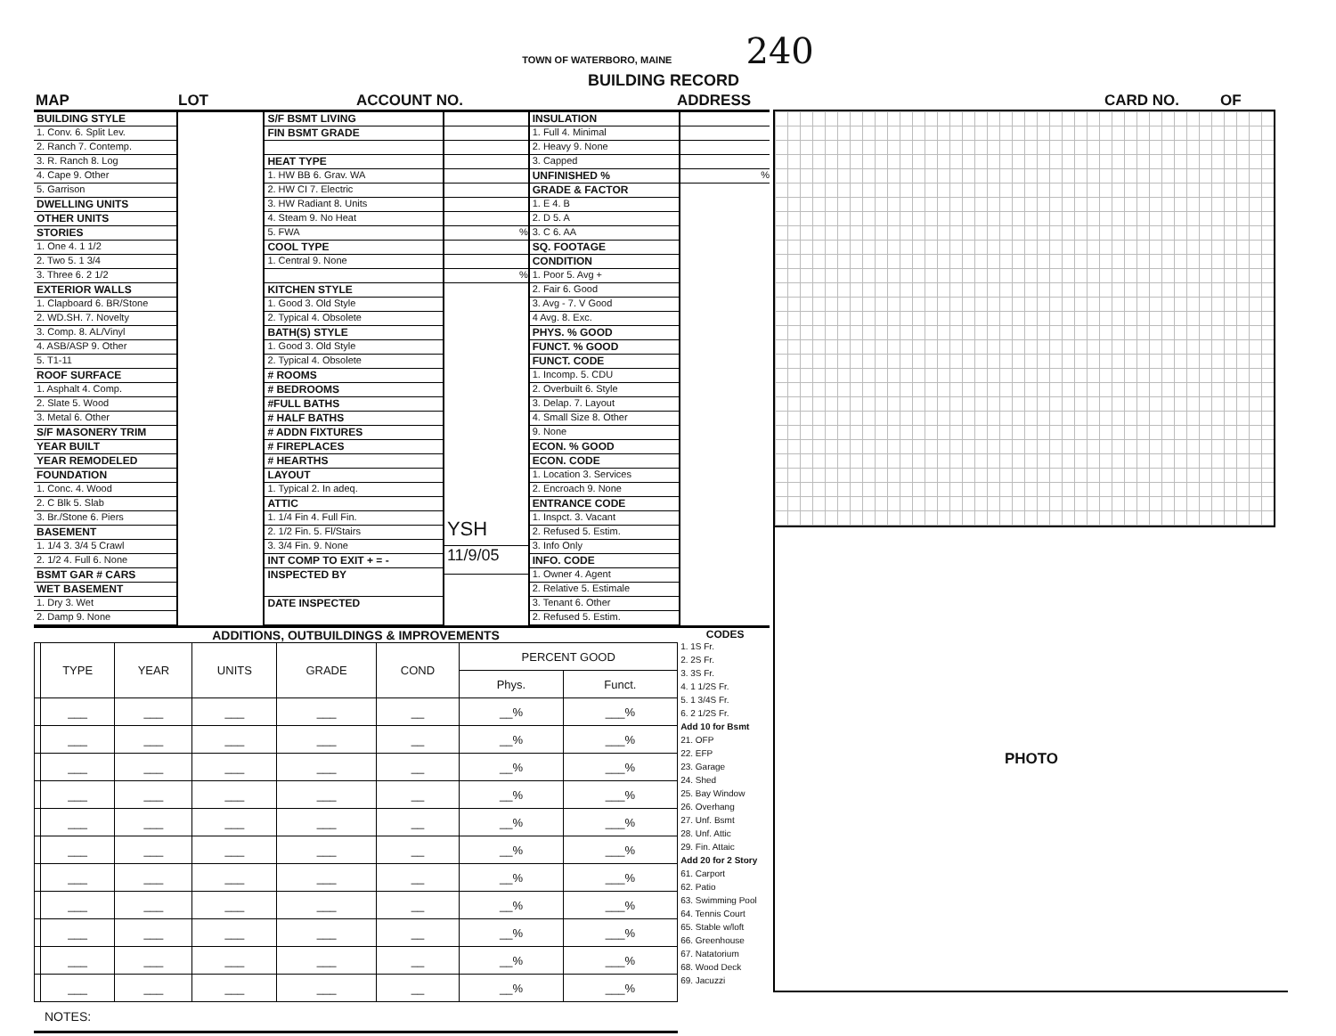TOWN OF WATERBORO, MAINE 240
BUILDING RECORD
MAP LOT ACCOUNT NO. ADDRESS CARD NO. OF
BUILDING STYLE
1. Conv. 6. Split Lev.
2. Ranch 7. Contemp.
3. R. Ranch 8. Log
4. Cape 9. Other
5. Garrison
DWELLING UNITS
OTHER UNITS
STORIES
1. One 4. 1 1/2
2. Two 5. 1 3/4
3. Three 6. 2 1/2
EXTERIOR WALLS
1. Clapboard 6. BR/Stone
2. WD.SH. 7. Novelty
3. Comp. 8. AL/Vinyl
4. ASB/ASP 9. Other
5. T1-11
ROOF SURFACE
1. Asphalt 4. Comp.
2. Slate 5. Wood
3. Metal 6. Other
S/F MASONERY TRIM
YEAR BUILT
YEAR REMODELED
FOUNDATION
1. Conc. 4. Wood
2. C Blk 5. Slab
3. Br./Stone 6. Piers
BASEMENT
1. 1/4 3. 3/4 5 Crawl
2. 1/2 4. Full 6. None
BSMT GAR # CARS
WET BASEMENT
1. Dry 3. Wet
2. Damp 9. None
S/F BSMT LIVING
FIN BSMT GRADE
HEAT TYPE
1. HW BB 6. Grav. WA
2. HW CI 7. Electric
3. HW Radiant 8. Units
4. Steam 9. No Heat
5. FWA
COOL TYPE
1. Central 9. None
KITCHEN STYLE
1. Good 3. Old Style
2. Typical 4. Obsolete
BATH(S) STYLE
1. Good 3. Old Style
2. Typical 4. Obsolete
# ROOMS
# BEDROOMS
#FULL BATHS
# HALF BATHS
# ADDN FIXTURES
# FIREPLACES
# HEARTHS
LAYOUT
1. Typical 2. In adeq.
ATTIC
1. 1/4 Fin 4. Full Fin.
2. 1/2 Fin. 5. Fl/Stairs
3. 3/4 Fin. 9. None
INT COMP TO EXIT + = -
INSPECTED BY
DATE INSPECTED
%
%
YSH
11/9/05
INSULATION
1. Full 4. Minimal
2. Heavy 9. None
3. Capped
UNFINISHED %
GRADE & FACTOR
1. E 4. B
2. D 5. A
3. C 6. AA
SQ. FOOTAGE
CONDITION
1. Poor 5. Avg +
2. Fair 6. Good
3. Avg - 7. V Good
4 Avg. 8. Exc.
PHYS. % GOOD
FUNCT. % GOOD
FUNCT. CODE
1. Incomp. 5. CDU
2. Overbuilt 6. Style
3. Delap. 7. Layout
4. Small Size 8. Other
9. None
ECON. % GOOD
ECON. CODE
1. Location 3. Services
2. Encroach 9. None
ENTRANCE CODE
1. Inspct. 3. Vacant
2. Refused 5. Estim.
3. Info Only
INFO. CODE
1. Owner 4. Agent
2. Relative 5. Estimale
3. Tenant 6. Other
2. Refused 5. Estim.
%
ADDITIONS, OUTBUILDINGS & IMPROVEMENTS
| | TYPE | YEAR | UNITS | GRADE | COND | PERCENT GOOD | |
| --- | --- | --- | --- | --- | --- | --- | --- |
| | | | | | | Phys. | Funct. |
| | ___ | ___ | ___ | ___ | __ | __% | ___% |
| | ___ | ___ | ___ | ___ | __ | __% | ___% |
| | ___ | ___ | ___ | ___ | __ | __% | ___% |
| | ___ | ___ | ___ | ___ | __ | __% | ___% |
| | ___ | ___ | ___ | ___ | __ | __% | ___% |
| | ___ | ___ | ___ | ___ | __ | __% | ___% |
| | ___ | ___ | ___ | ___ | __ | __% | ___% |
| | ___ | ___ | ___ | ___ | __ | __% | ___% |
| | ___ | ___ | ___ | ___ | __ | __% | ___% |
| | ___ | ___ | ___ | ___ | __ | __% | ___% |
| | ___ | ___ | ___ | ___ | __ | __% | ___% |
NOTES:
CODES
1. 1S Fr.
2. 2S Fr.
3. 3S Fr.
4. 1 1/2S Fr.
5. 1 3/4S Fr.
6. 2 1/2S Fr.
Add 10 for Bsmt
21. OFP
22. EFP
23. Garage
24. Shed
25. Bay Window
26. Overhang
27. Unf. Bsmt
28. Unf. Attic
29. Fin. Attaic
Add 20 for 2 Story
61. Carport
62. Patio
63. Swimming Pool
64. Tennis Court
65. Stable w/loft
66. Greenhouse
67. Natatorium
68. Wood Deck
69. Jacuzzi
PHOTO